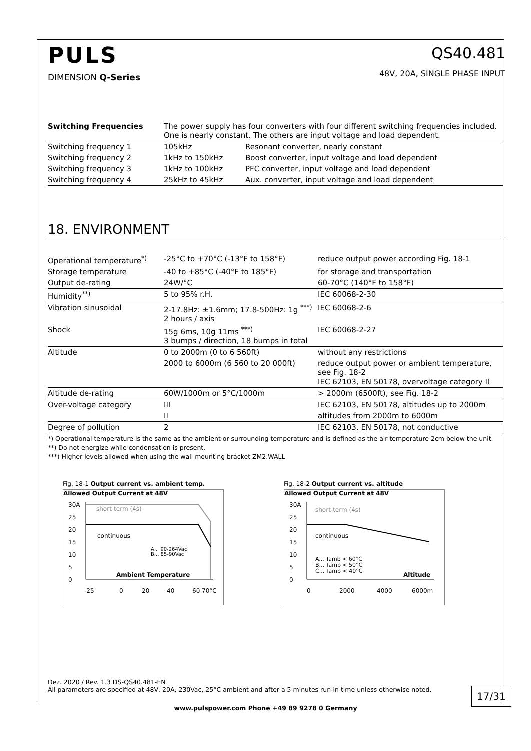PULS
DIMENSION Q-Series
QS40.481
48V, 20A, SINGLE PHASE INPUT
| Switching Frequencies | The power supply has four converters with four different switching frequencies included. One is nearly constant. The others are input voltage and load dependent. | |
| Switching frequency 1 | 105kHz | Resonant converter, nearly constant |
| Switching frequency 2 | 1kHz to 150kHz | Boost converter, input voltage and load dependent |
| Switching frequency 3 | 1kHz to 100kHz | PFC converter, input voltage and load dependent |
| Switching frequency 4 | 25kHz to 45kHz | Aux. converter, input voltage and load dependent |
18. ENVIRONMENT
| Operational temperature<sup>*)</sup> | -25°C to +70°C (-13°F to 158°F) | reduce output power according Fig. 18-1 |
| Storage temperature | -40 to +85°C (-40°F to 185°F) | for storage and transportation |
| Output de-rating | 24W/°C | 60-70°C (140°F to 158°F) |
| Humidity<sup>**)</sup> | 5 to 95% r.H. | IEC 60068-2-30 |
| Vibration sinusoidal | 2-17.8Hz: ±1.6mm; 17.8-500Hz: 1g <sup>***)</sup> 2 hours / axis | IEC 60068-2-6 |
| Shock | 15g 6ms, 10g 11ms <sup>***)</sup> 3 bumps / direction, 18 bumps in total | IEC 60068-2-27 |
| Altitude | 0 to 2000m (0 to 6 560ft) | without any restrictions |
| | 2000 to 6000m (6 560 to 20 000ft) | reduce output power or ambient temperature, see Fig. 18-2 IEC 62103, EN 50178, overvoltage category II |
| Altitude de-rating | 60W/1000m or 5°C/1000m | > 2000m (6500ft), see Fig. 18-2 |
| Over-voltage category | III | IEC 62103, EN 50178, altitudes up to 2000m |
| | II | altitudes from 2000m to 6000m |
| Degree of pollution | 2 | IEC 62103, EN 50178, not conductive |
*) Operational temperature is the same as the ambient or surrounding temperature and is defined as the air temperature 2cm below the unit.
**) Do not energize while condensation is present.
***) Higher levels allowed when using the wall mounting bracket ZM2.WALL
Fig. 18-1 Output current vs. ambient temp.
Allowed Output Current at 48V
30A
25
20
15
10
5
0
short-term (4s)
continuous
A... 90-264Vac
B... 85-90Vac
Ambient Temperature
-25
0
20
40
60 70°C
Fig. 18-2 Output current vs. altitude
Allowed Output Current at 48V
30A
25
20
15
10
5
0
short-term (4s)
continuous
A... Tamb < 60°C
B... Tamb < 50°C
C... Tamb < 40°C
Altitude
0
2000
4000
6000m
Dez. 2020 / Rev. 1.3 DS-QS40.481-EN
All parameters are specified at 48V, 20A, 230Vac, 25°C ambient and after a 5 minutes run-in time unless otherwise noted.
17/31
www.pulspower.com Phone +49 89 9278 0 Germany